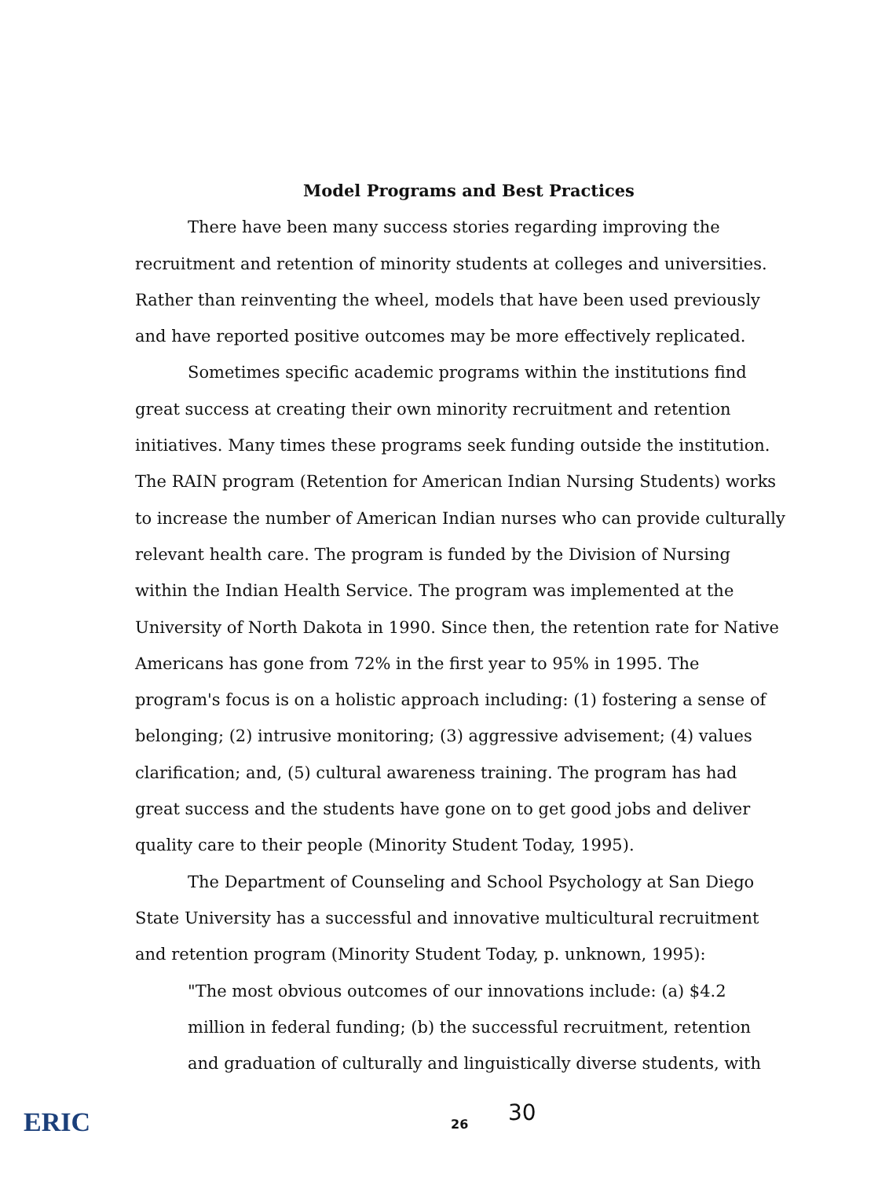Model Programs and Best Practices
There have been many success stories regarding improving the recruitment and retention of minority students at colleges and universities. Rather than reinventing the wheel, models that have been used previously and have reported positive outcomes may be more effectively replicated.
Sometimes specific academic programs within the institutions find great success at creating their own minority recruitment and retention initiatives. Many times these programs seek funding outside the institution. The RAIN program (Retention for American Indian Nursing Students) works to increase the number of American Indian nurses who can provide culturally relevant health care. The program is funded by the Division of Nursing within the Indian Health Service. The program was implemented at the University of North Dakota in 1990. Since then, the retention rate for Native Americans has gone from 72% in the first year to 95% in 1995. The program's focus is on a holistic approach including: (1) fostering a sense of belonging; (2) intrusive monitoring; (3) aggressive advisement; (4) values clarification; and, (5) cultural awareness training. The program has had great success and the students have gone on to get good jobs and deliver quality care to their people (Minority Student Today, 1995).
The Department of Counseling and School Psychology at San Diego State University has a successful and innovative multicultural recruitment and retention program (Minority Student Today, p. unknown, 1995):
"The most obvious outcomes of our innovations include: (a) $4.2 million in federal funding; (b) the successful recruitment, retention and graduation of culturally and linguistically diverse students, with
ERIC 26 30